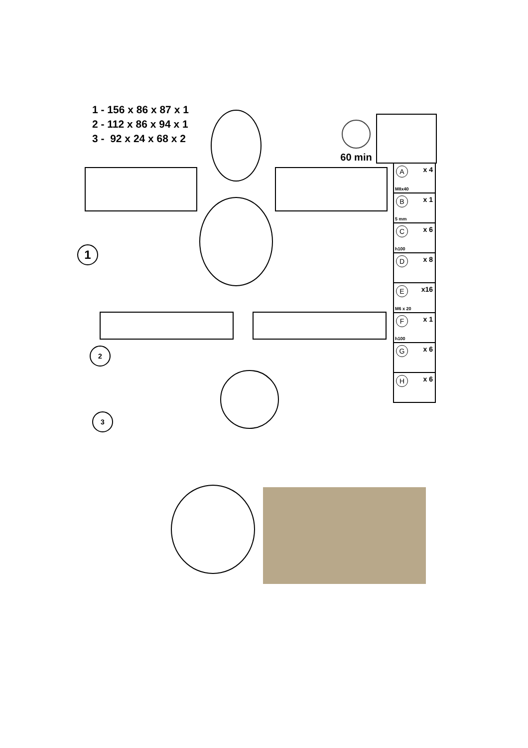1 - 156 x 86 x 87 x 1
2 - 112 x 86 x 94 x 1
3 - 92 x 24 x 68 x 2
60 min
A x 4
M8x40
B x 1
5 mm
C x 6
h100
D x 8
E x16
M6 x 20
F x 1
h100
G x 6
H x 6
1
2
3